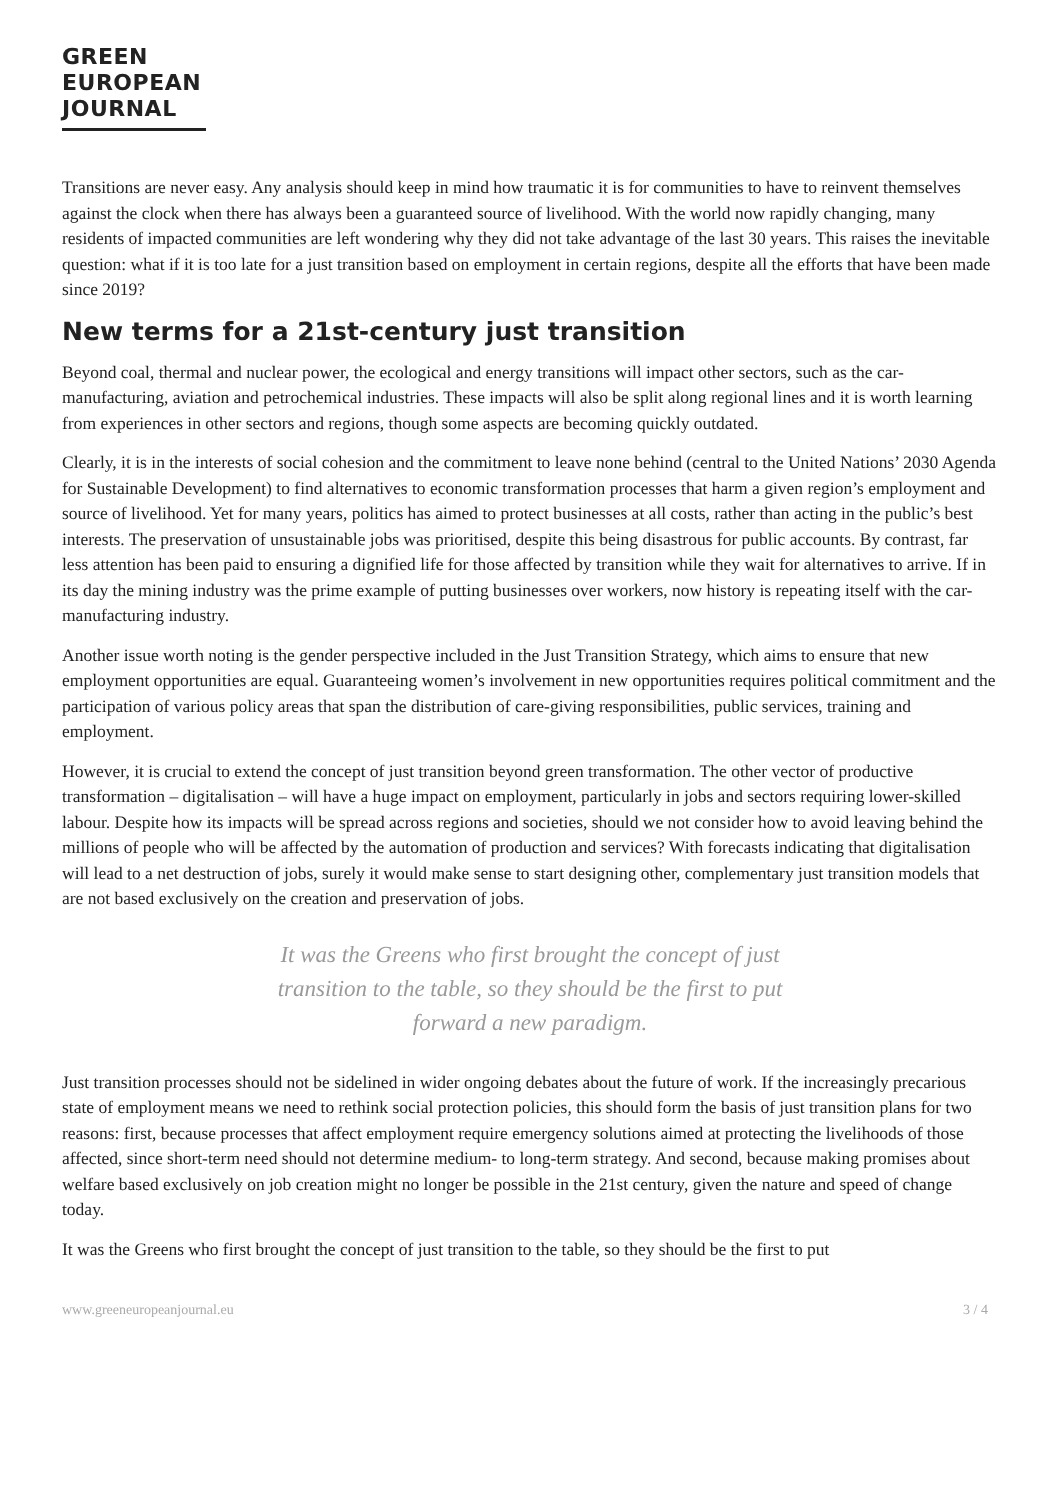GREEN
EUROPEAN
JOURNAL
Transitions are never easy. Any analysis should keep in mind how traumatic it is for communities to have to reinvent themselves against the clock when there has always been a guaranteed source of livelihood. With the world now rapidly changing, many residents of impacted communities are left wondering why they did not take advantage of the last 30 years. This raises the inevitable question: what if it is too late for a just transition based on employment in certain regions, despite all the efforts that have been made since 2019?
New terms for a 21st-century just transition
Beyond coal, thermal and nuclear power, the ecological and energy transitions will impact other sectors, such as the car-manufacturing, aviation and petrochemical industries. These impacts will also be split along regional lines and it is worth learning from experiences in other sectors and regions, though some aspects are becoming quickly outdated.
Clearly, it is in the interests of social cohesion and the commitment to leave none behind (central to the United Nations’ 2030 Agenda for Sustainable Development) to find alternatives to economic transformation processes that harm a given region’s employment and source of livelihood. Yet for many years, politics has aimed to protect businesses at all costs, rather than acting in the public’s best interests. The preservation of unsustainable jobs was prioritised, despite this being disastrous for public accounts. By contrast, far less attention has been paid to ensuring a dignified life for those affected by transition while they wait for alternatives to arrive. If in its day the mining industry was the prime example of putting businesses over workers, now history is repeating itself with the car-manufacturing industry.
Another issue worth noting is the gender perspective included in the Just Transition Strategy, which aims to ensure that new employment opportunities are equal. Guaranteeing women’s involvement in new opportunities requires political commitment and the participation of various policy areas that span the distribution of care-giving responsibilities, public services, training and employment.
However, it is crucial to extend the concept of just transition beyond green transformation. The other vector of productive transformation – digitalisation – will have a huge impact on employment, particularly in jobs and sectors requiring lower-skilled labour. Despite how its impacts will be spread across regions and societies, should we not consider how to avoid leaving behind the millions of people who will be affected by the automation of production and services? With forecasts indicating that digitalisation will lead to a net destruction of jobs, surely it would make sense to start designing other, complementary just transition models that are not based exclusively on the creation and preservation of jobs.
It was the Greens who first brought the concept of just transition to the table, so they should be the first to put forward a new paradigm.
Just transition processes should not be sidelined in wider ongoing debates about the future of work. If the increasingly precarious state of employment means we need to rethink social protection policies, this should form the basis of just transition plans for two reasons: first, because processes that affect employment require emergency solutions aimed at protecting the livelihoods of those affected, since short-term need should not determine medium- to long-term strategy. And second, because making promises about welfare based exclusively on job creation might no longer be possible in the 21st century, given the nature and speed of change today.
It was the Greens who first brought the concept of just transition to the table, so they should be the first to put
www.greeneuropeanjournal.eu 3 / 4